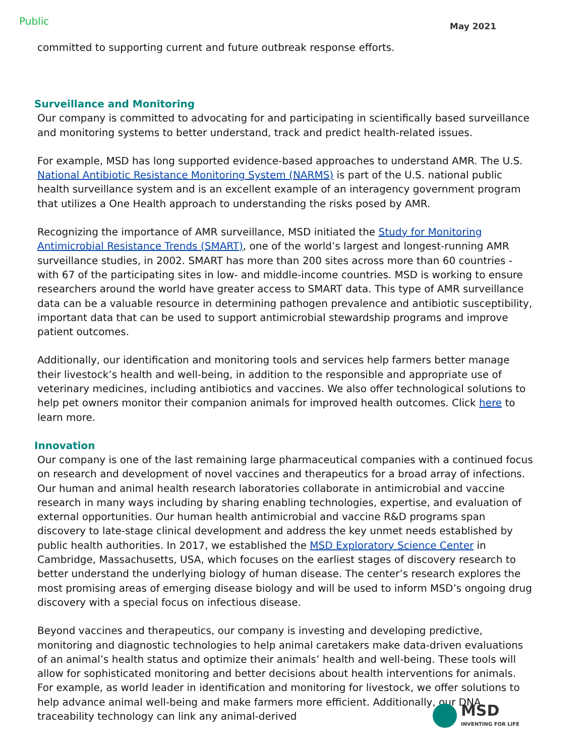Public May 2021
committed to supporting current and future outbreak response efforts.
Surveillance and Monitoring
Our company is committed to advocating for and participating in scientifically based surveillance and monitoring systems to better understand, track and predict health-related issues.
For example, MSD has long supported evidence-based approaches to understand AMR. The U.S. National Antibiotic Resistance Monitoring System (NARMS) is part of the U.S. national public health surveillance system and is an excellent example of an interagency government program that utilizes a One Health approach to understanding the risks posed by AMR.
Recognizing the importance of AMR surveillance, MSD initiated the Study for Monitoring Antimicrobial Resistance Trends (SMART), one of the world’s largest and longest-running AMR surveillance studies, in 2002. SMART has more than 200 sites across more than 60 countries - with 67 of the participating sites in low- and middle-income countries. MSD is working to ensure researchers around the world have greater access to SMART data. This type of AMR surveillance data can be a valuable resource in determining pathogen prevalence and antibiotic susceptibility, important data that can be used to support antimicrobial stewardship programs and improve patient outcomes.
Additionally, our identification and monitoring tools and services help farmers better manage their livestock’s health and well-being, in addition to the responsible and appropriate use of veterinary medicines, including antibiotics and vaccines. We also offer technological solutions to help pet owners monitor their companion animals for improved health outcomes. Click here to learn more.
Innovation
Our company is one of the last remaining large pharmaceutical companies with a continued focus on research and development of novel vaccines and therapeutics for a broad array of infections. Our human and animal health research laboratories collaborate in antimicrobial and vaccine research in many ways including by sharing enabling technologies, expertise, and evaluation of external opportunities. Our human health antimicrobial and vaccine R&D programs span discovery to late-stage clinical development and address the key unmet needs established by public health authorities. In 2017, we established the MSD Exploratory Science Center in Cambridge, Massachusetts, USA, which focuses on the earliest stages of discovery research to better understand the underlying biology of human disease. The center’s research explores the most promising areas of emerging disease biology and will be used to inform MSD’s ongoing drug discovery with a special focus on infectious disease.
Beyond vaccines and therapeutics, our company is investing and developing predictive, monitoring and diagnostic technologies to help animal caretakers make data-driven evaluations of an animal’s health status and optimize their animals’ health and well-being. These tools will allow for sophisticated monitoring and better decisions about health interventions for animals. For example, as world leader in identification and monitoring for livestock, we offer solutions to help advance animal well-being and make farmers more efficient. Additionally, our DNA traceability technology can link any animal-derived
MSD
INVENTING FOR LIFE